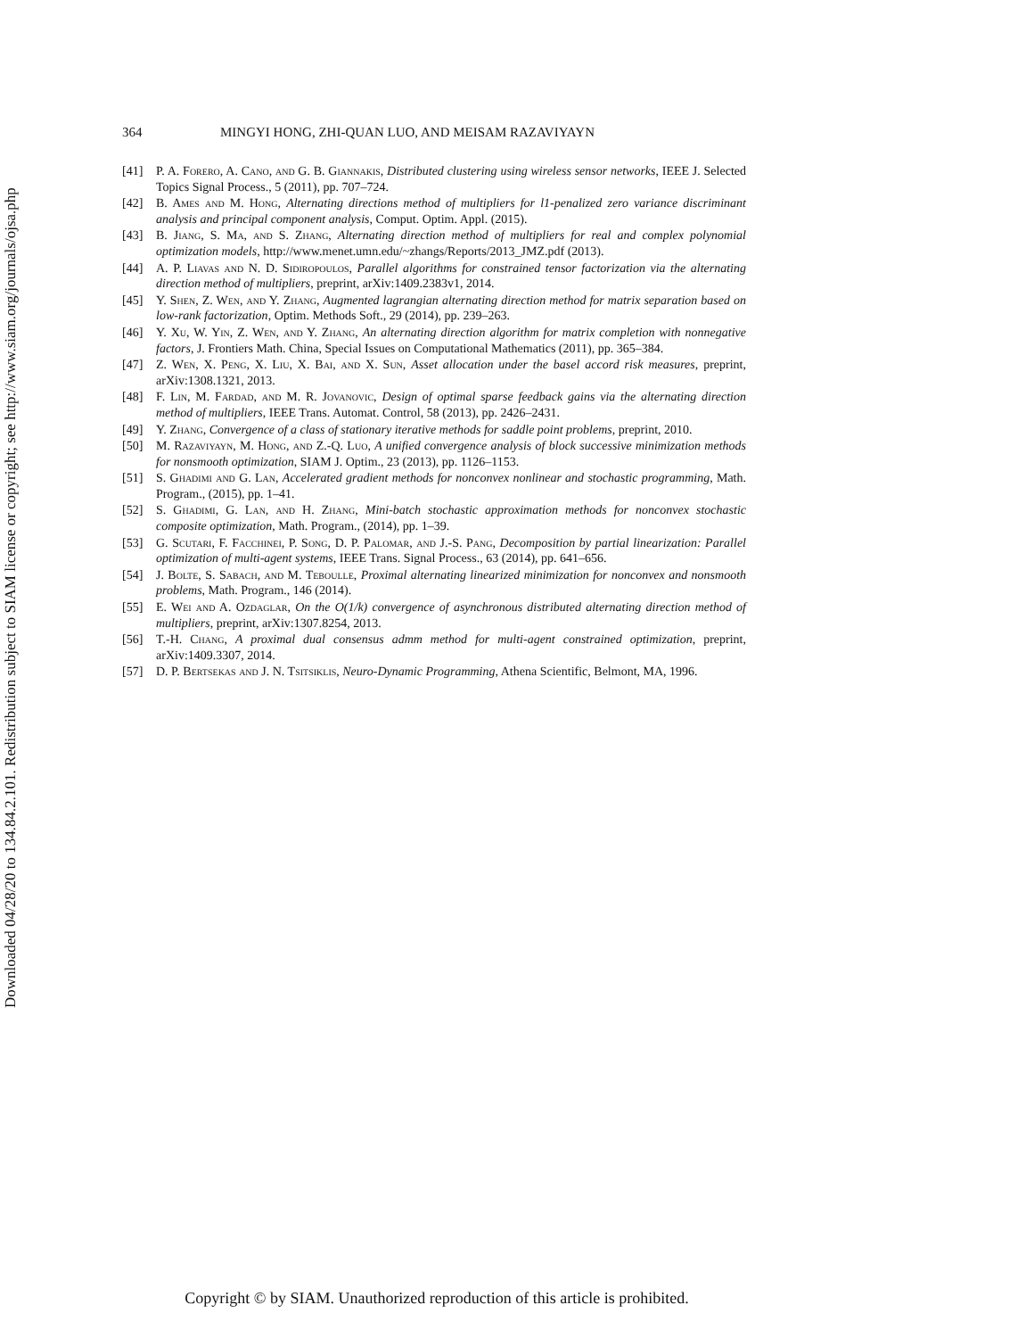Downloaded 04/28/20 to 134.84.2.101. Redistribution subject to SIAM license or copyright; see http://www.siam.org/journals/ojsa.php
364 MINGYI HONG, ZHI-QUAN LUO, AND MEISAM RAZAVIYAYN
[41] P. A. Forero, A. Cano, and G. B. Giannakis, Distributed clustering using wireless sensor networks, IEEE J. Selected Topics Signal Process., 5 (2011), pp. 707–724.
[42] B. Ames and M. Hong, Alternating directions method of multipliers for l1-penalized zero variance discriminant analysis and principal component analysis, Comput. Optim. Appl. (2015).
[43] B. Jiang, S. Ma, and S. Zhang, Alternating direction method of multipliers for real and complex polynomial optimization models, http://www.menet.umn.edu/~zhangs/Reports/2013_JMZ.pdf (2013).
[44] A. P. Liavas and N. D. Sidiropoulos, Parallel algorithms for constrained tensor factorization via the alternating direction method of multipliers, preprint, arXiv:1409.2383v1, 2014.
[45] Y. Shen, Z. Wen, and Y. Zhang, Augmented lagrangian alternating direction method for matrix separation based on low-rank factorization, Optim. Methods Soft., 29 (2014), pp. 239–263.
[46] Y. Xu, W. Yin, Z. Wen, and Y. Zhang, An alternating direction algorithm for matrix completion with nonnegative factors, J. Frontiers Math. China, Special Issues on Computational Mathematics (2011), pp. 365–384.
[47] Z. Wen, X. Peng, X. Liu, X. Bai, and X. Sun, Asset allocation under the basel accord risk measures, preprint, arXiv:1308.1321, 2013.
[48] F. Lin, M. Fardad, and M. R. Jovanovic, Design of optimal sparse feedback gains via the alternating direction method of multipliers, IEEE Trans. Automat. Control, 58 (2013), pp. 2426–2431.
[49] Y. Zhang, Convergence of a class of stationary iterative methods for saddle point problems, preprint, 2010.
[50] M. Razaviyayn, M. Hong, and Z.-Q. Luo, A unified convergence analysis of block successive minimization methods for nonsmooth optimization, SIAM J. Optim., 23 (2013), pp. 1126–1153.
[51] S. Ghadimi and G. Lan, Accelerated gradient methods for nonconvex nonlinear and stochastic programming, Math. Program., (2015), pp. 1–41.
[52] S. Ghadimi, G. Lan, and H. Zhang, Mini-batch stochastic approximation methods for nonconvex stochastic composite optimization, Math. Program., (2014), pp. 1–39.
[53] G. Scutari, F. Facchinei, P. Song, D. P. Palomar, and J.-S. Pang, Decomposition by partial linearization: Parallel optimization of multi-agent systems, IEEE Trans. Signal Process., 63 (2014), pp. 641–656.
[54] J. Bolte, S. Sabach, and M. Teboulle, Proximal alternating linearized minimization for nonconvex and nonsmooth problems, Math. Program., 146 (2014).
[55] E. Wei and A. Ozdaglar, On the O(1/k) convergence of asynchronous distributed alternating direction method of multipliers, preprint, arXiv:1307.8254, 2013.
[56] T.-H. Chang, A proximal dual consensus admm method for multi-agent constrained optimization, preprint, arXiv:1409.3307, 2014.
[57] D. P. Bertsekas and J. N. Tsitsiklis, Neuro-Dynamic Programming, Athena Scientific, Belmont, MA, 1996.
Copyright © by SIAM. Unauthorized reproduction of this article is prohibited.